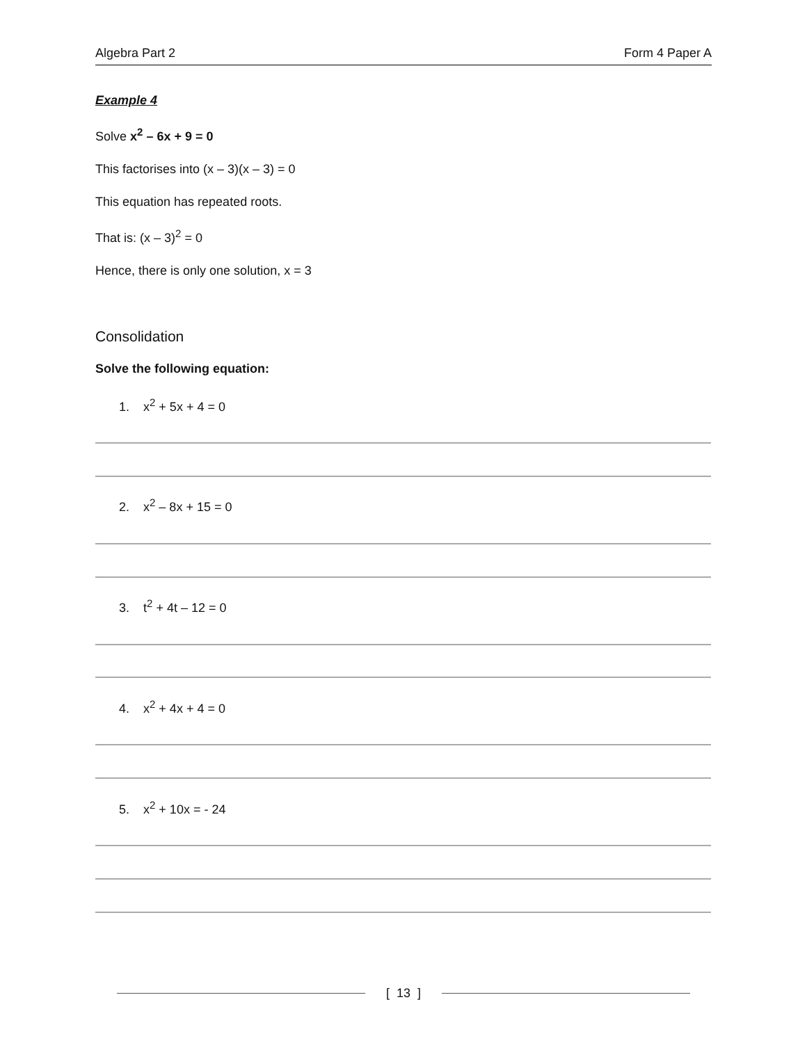Algebra Part 2 Form 4 Paper A
Example 4
Solve x<sup>2</sup> – 6x + 9 = 0
This factorises into (x – 3)(x – 3) = 0
This equation has repeated roots.
That is: (x – 3)<sup>2</sup> = 0
Hence, there is only one solution, x = 3
Consolidation
Solve the following equation:
1. x<sup>2</sup> + 5x + 4 = 0
2. x<sup>2</sup> – 8x + 15 = 0
3. t<sup>2</sup> + 4t – 12 = 0
4. x<sup>2</sup> + 4x + 4 = 0
5. x<sup>2</sup> + 10x = - 24
[ 13 ]